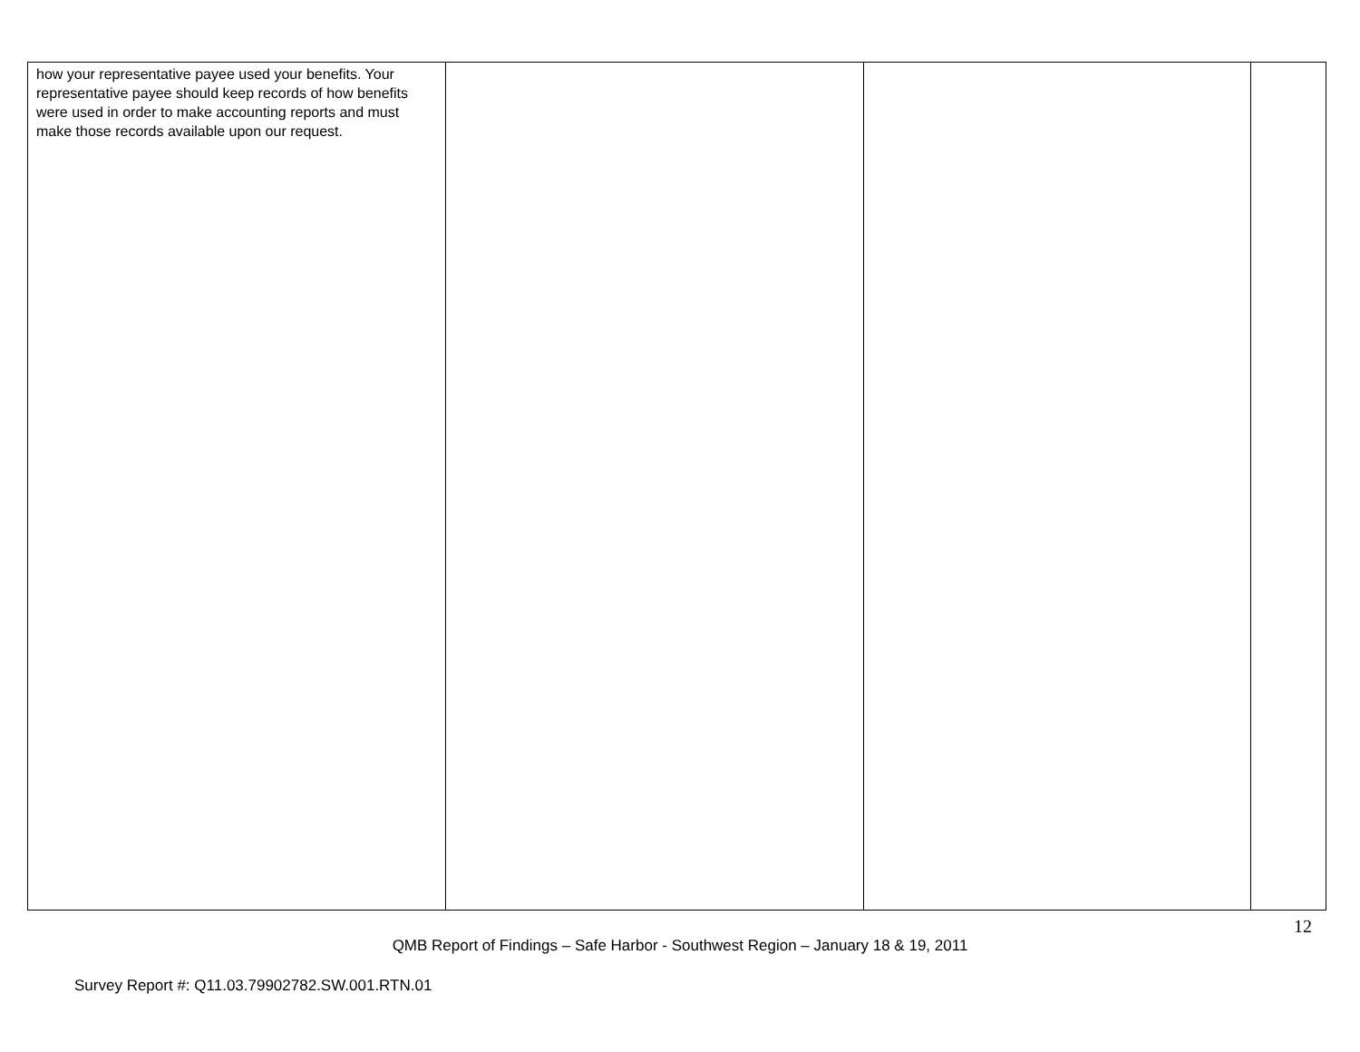| how your representative payee used your benefits. Your representative payee should keep records of how benefits were used in order to make accounting reports and must make those records available upon our request. | | | |
12
QMB Report of Findings – Safe Harbor - Southwest Region – January 18 & 19, 2011
Survey Report #: Q11.03.79902782.SW.001.RTN.01